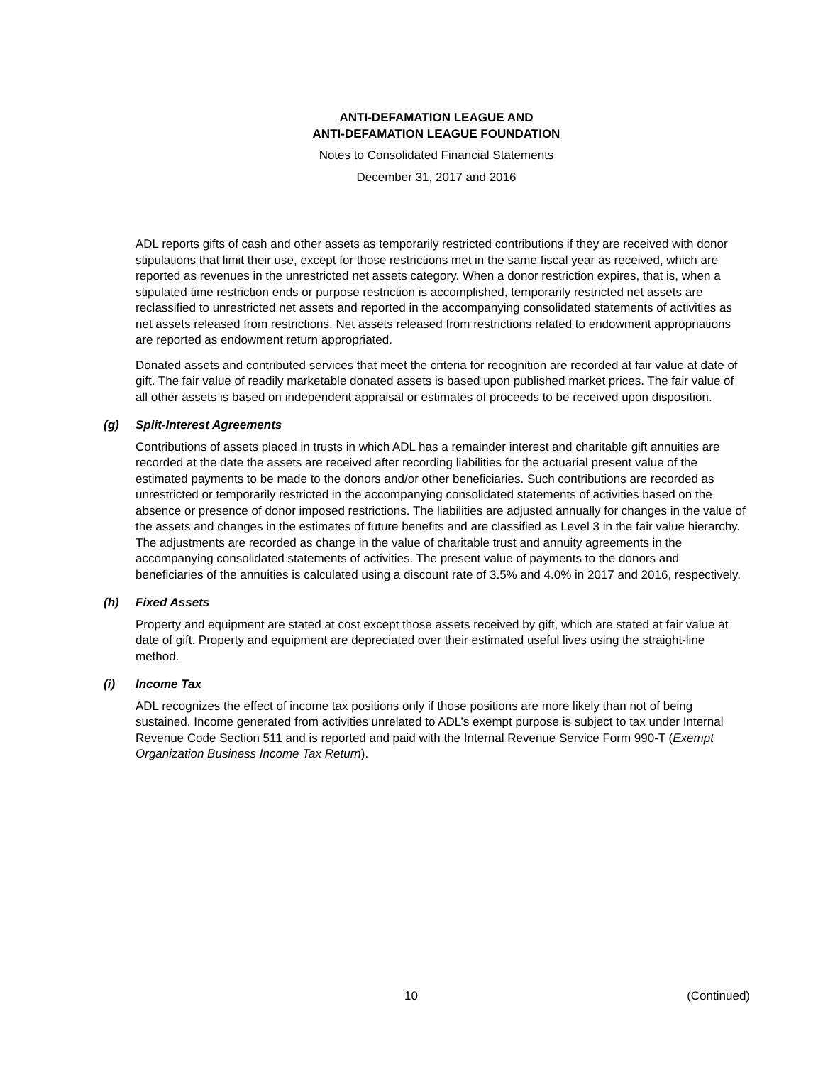ANTI-DEFAMATION LEAGUE AND
ANTI-DEFAMATION LEAGUE FOUNDATION
Notes to Consolidated Financial Statements
December 31, 2017 and 2016
ADL reports gifts of cash and other assets as temporarily restricted contributions if they are received with donor stipulations that limit their use, except for those restrictions met in the same fiscal year as received, which are reported as revenues in the unrestricted net assets category. When a donor restriction expires, that is, when a stipulated time restriction ends or purpose restriction is accomplished, temporarily restricted net assets are reclassified to unrestricted net assets and reported in the accompanying consolidated statements of activities as net assets released from restrictions. Net assets released from restrictions related to endowment appropriations are reported as endowment return appropriated.
Donated assets and contributed services that meet the criteria for recognition are recorded at fair value at date of gift. The fair value of readily marketable donated assets is based upon published market prices. The fair value of all other assets is based on independent appraisal or estimates of proceeds to be received upon disposition.
(g) Split-Interest Agreements
Contributions of assets placed in trusts in which ADL has a remainder interest and charitable gift annuities are recorded at the date the assets are received after recording liabilities for the actuarial present value of the estimated payments to be made to the donors and/or other beneficiaries. Such contributions are recorded as unrestricted or temporarily restricted in the accompanying consolidated statements of activities based on the absence or presence of donor imposed restrictions. The liabilities are adjusted annually for changes in the value of the assets and changes in the estimates of future benefits and are classified as Level 3 in the fair value hierarchy. The adjustments are recorded as change in the value of charitable trust and annuity agreements in the accompanying consolidated statements of activities. The present value of payments to the donors and beneficiaries of the annuities is calculated using a discount rate of 3.5% and 4.0% in 2017 and 2016, respectively.
(h) Fixed Assets
Property and equipment are stated at cost except those assets received by gift, which are stated at fair value at date of gift. Property and equipment are depreciated over their estimated useful lives using the straight-line method.
(i) Income Tax
ADL recognizes the effect of income tax positions only if those positions are more likely than not of being sustained. Income generated from activities unrelated to ADL’s exempt purpose is subject to tax under Internal Revenue Code Section 511 and is reported and paid with the Internal Revenue Service Form 990-T (Exempt Organization Business Income Tax Return).
10 (Continued)